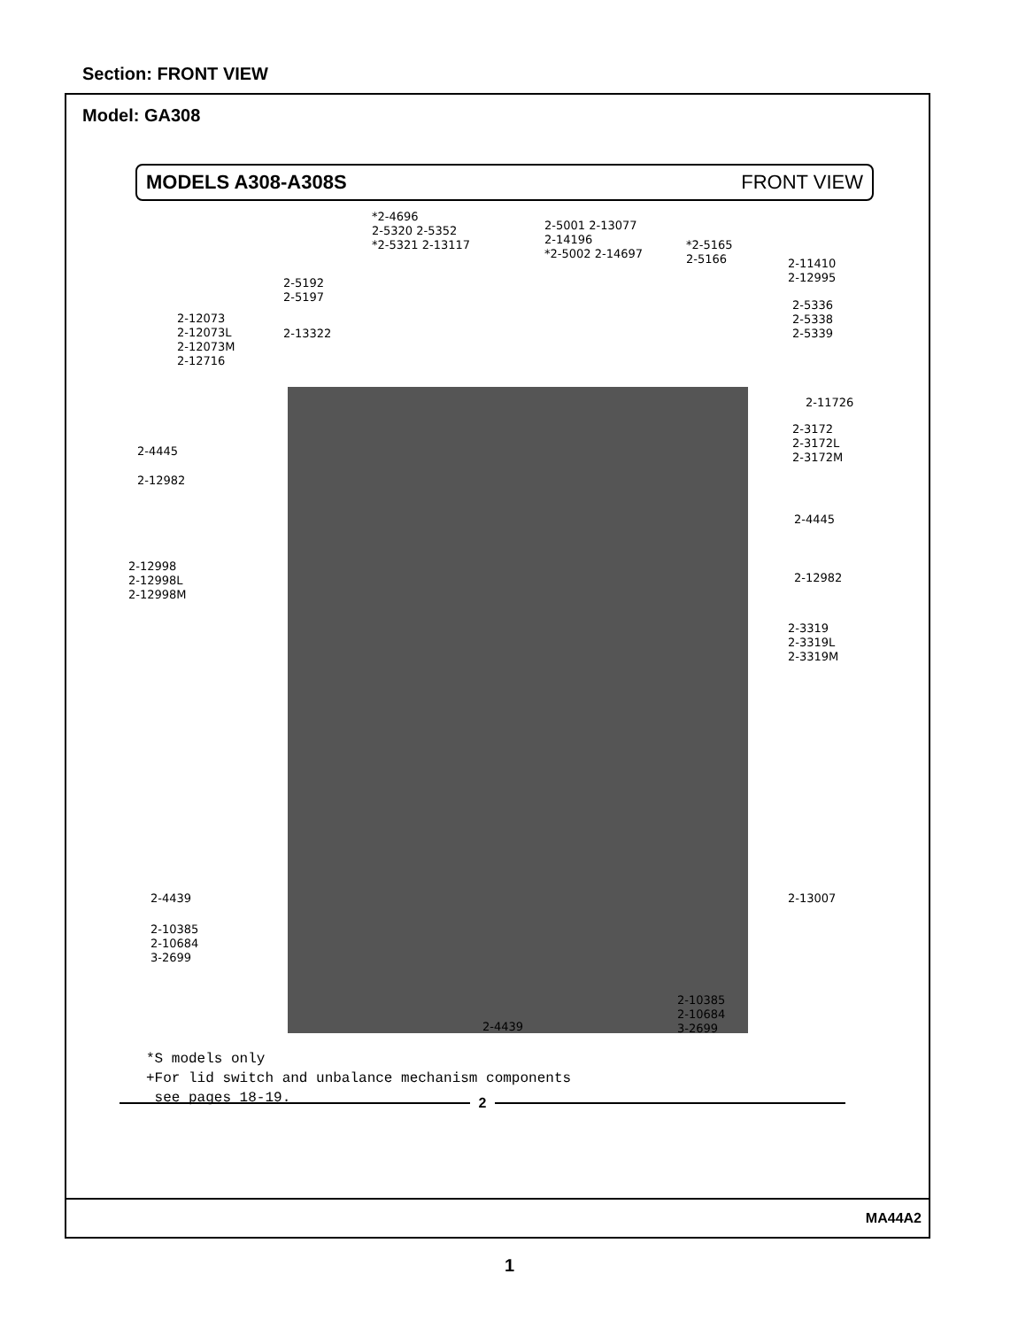Section: FRONT VIEW
Model: GA308
MODELS A308-A308S FRONT VIEW
*2-4696
2-5320 2-5352
*2-5321 2-13117
2-5001 2-13077
2-14196
*2-5002 2-14697
*2-5165
2-5166
2-11410
2-12995
2-5192
2-5197
2-5336
2-5338
2-5339
2-12073
2-12073L
2-12073M
2-12716
2-13322
2-11726
2-3172
2-3172L
2-3172M
2-4445
2-12982
2-4445
2-12982
2-12998
2-12998L
2-12998M
2-3319
2-3319L
2-3319M
2-4439 2-13007
2-10385
2-10684
3-2699
2-10385
2-10684
3-2699
2-4439
*S models only
+For lid switch and unbalance mechanism components
see pages 18-19.
2
MA44A2
1